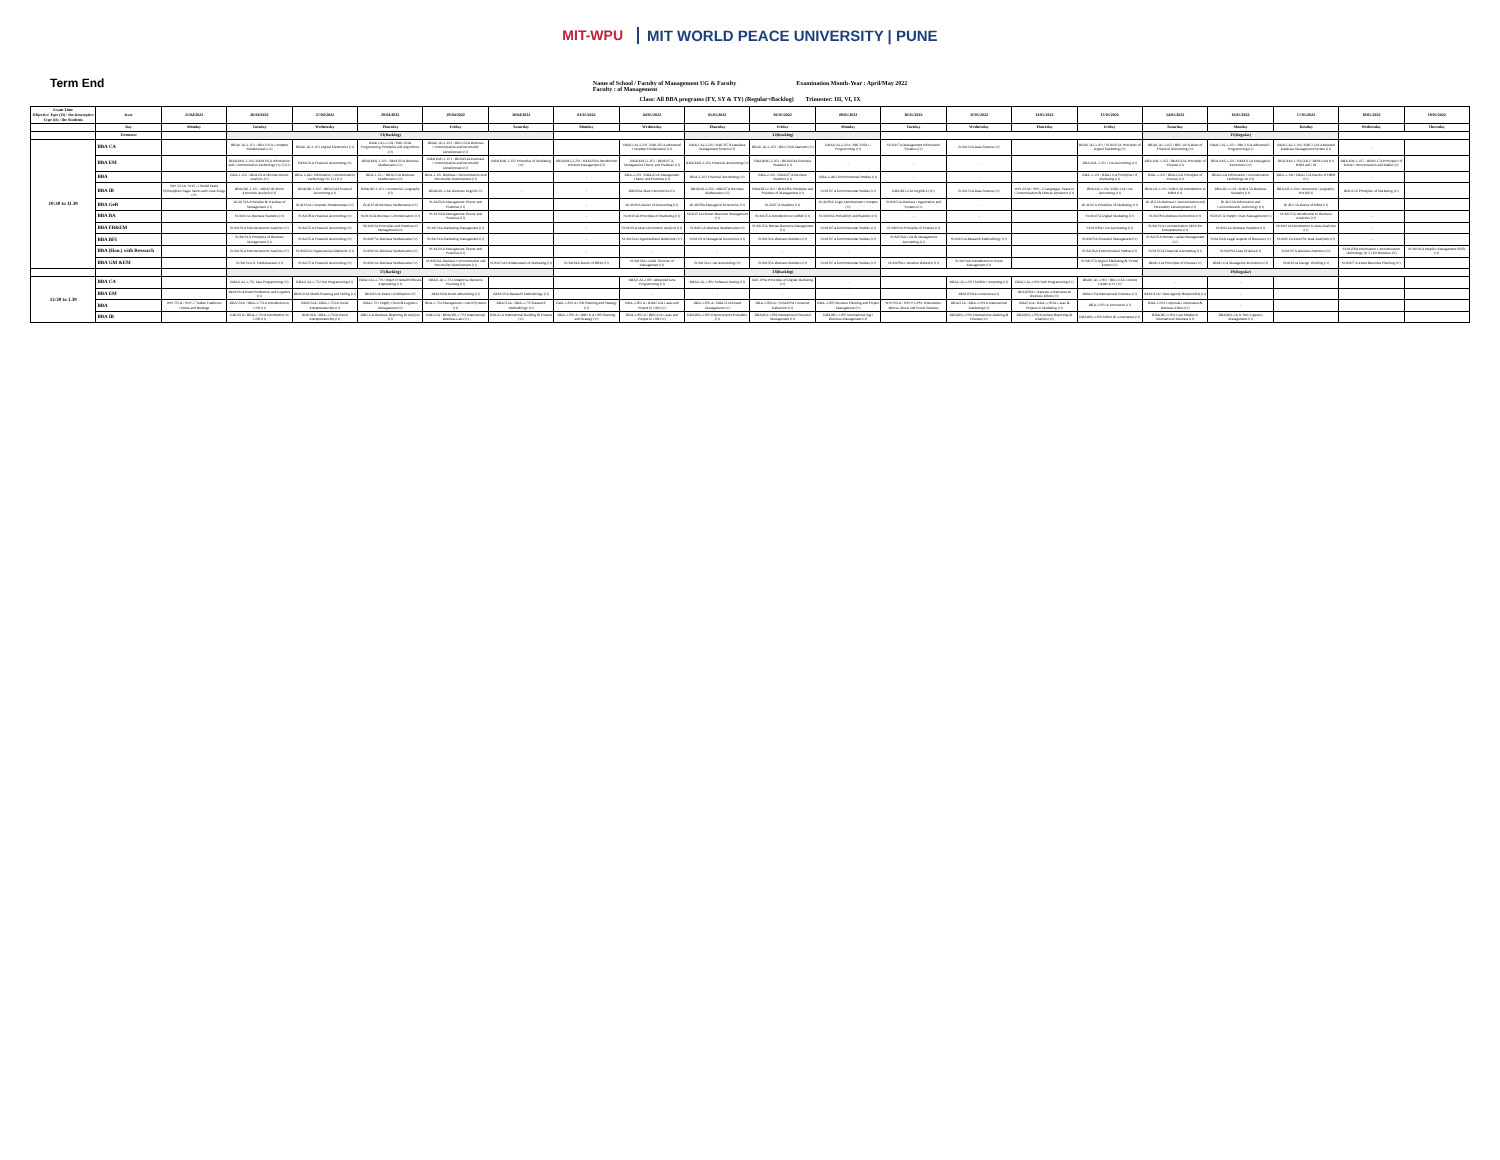MIT-WPU
MIT WORLD PEACE UNIVERSITY | PUNE
Term End
Name of School / Faculty of Management UG & Faculty
Faculty : of Management
Examination Month-Year : April/May 2022
Class: All BBA programs (FY, SY & TY) (Regular+Backlog) Trimester: III, VI, IX
| Exam Time Objective Type (O) / the Descriptive Type (D) / the Students | Date | 25/04/2022 | 26/04/2022 | 27/04/2022 | 28/04/2022 | 29/04/2022 | 30/04/2022 | 02/05/2022 | 04/05/2022 | 05/05/2022 | 06/05/2022 | 09/05/2022 | 10/05/2022 | 11/05/2022 | 12/05/2022 | 13/05/2022 | 14/05/2022 | 16/05/2022 | 17/05/2022 | 18/05/2022 | 19/05/2022 |
| --- | --- | --- | --- | --- | --- | --- | --- | --- | --- | --- | --- | --- | --- | --- | --- | --- | --- | --- | --- | --- | --- |
| | Day | Monday | Tuesday | Wednesday | Thursday | Friday | Saturday | Monday | Wednesday | Thursday | Friday | Monday | Tuesday | Wednesday | Thursday | Friday | Saturday | Monday | Tuesday | Wednesday | Thursday |
| | Trimester | | T1(Backlog) | | | | | | | T2(Backlog) | | | | | | | T3(Regular) | | | | |
| 10:30 to 11.30 | BBA CA | | BBA(CA)-1-101 / BBC101A Computer Fundamentals (O) | BBA(CA)-1-103 Digital Electronics (O) | BBA(CA)-1-104 / BBC104A Programming Principles and Algorithms (O) | BBA(CA)-1-102 / BBC102A Business Communication and Personality Development (O) | | | BBA(CA)-2-201 / BBC201A Advanced Computer Fundamental (O) | BBA(CA)-2-203 / BBC207A Database Management System (O) | BBA(CA)-2-202 / BBC106A Statistics (O) | BBA(CA)-2-204 / BBC108A C Programming (O) | SUM107A Management Information Systems (O) | SUM103A Data Science (O) | | BBA(CA)-3-301 / SUM301A Principles of Digital Marketing (O) | BBA(CA)-3-302 / BBC310A Basic of Financial Accounting (O) | BBA(CA)-3-303 / BBC311A Advanced C Programming (O) | BBA(CA)-3-304 / BBC312A Advanced Database Management System (O) | - | |
| | BBA EM | | BBA(EM)-1-104 / BEM101A Information and Communication Technology (ICT) (O) | BEM102A Financial Accounting (O) | BBA(EM)-1-103 / BEM103A Business Mathematics (O) | BBA(EM)-1-101 / BEM104A Business Communication and Personality Development (O) | BBA(EM)-1-102 Principles of Marketing (O) | BBA(EM)-2-201 / BEM201A Introduction to Event Management (O) | BBA(EM)-2-203 / BEM207A Management Theory and Practices (O) | BBA(EM)-2-204 Financial Accounting (O) | BBA(EM)-2-202 / BEM204A Business Statistics (O) | - | - | - | | BBA-EM-3-303 Cost Accounting (O) | BBA-EM-3-302 / BEM312A Principles of Finance (O) | BBA-EM-3-301 / BEM313A Managerial Economics (O) | BBA-EM-3-304 (ZD) / BEM314A (O) HRM and OB | BBA-EM-3-305 / BEM317A Principles Of Event Communication and Media (O) | |
| | BBA | | BBA-1-102 / BBA102A Microeconomic Analysis (O) | BBA-1-AE1 Information Communication Technology (ICT)-I (O) | BBA-1-103 / BBA103A Business Mathematics (O) | BBA-1-101 Business Communication And Personality Development (O) | | - | BBA-2-201 / BBA203A Management Theory and Practices (O) | BBA-2-202 Financial Accounting (O) | BBA-2-203 / BBA207A Business Statistics (O) | BBA-2-AE2 Environmental Studies (O) | - | - | | BBA-3-301 / BBA311A Principles Of Marketing (O) | BBA-3-302 / BBA312A Principles of Finance (O) | BBA314A Information Communication Technology-III (O) | BBA-3-304 / BBA315A Basics Of HRM (O) | - | |
| | BBA IB | WPC101A / WPC-1 World Peace Philosophers Sages Saints and Great Kings (O) | BBA(IB)-1-101 / BIB101B Micro Economic Analysis (O) | BBA(IB)-1-102 / BIB102A Financial Accounting (O) | BBA(IB)-1-103 Commercial Geography (O) | BBA(IB)-1-AE Business English (O) | - | - | BIB206A Macro Economics (O) | BBA(IB)-2-202 / BIB207A Business Mathematics (O) | BBA(IB)-2-203 / BIB208A Principles and Practices of Management (O) | SUM107A Environmental Studies (O) | BBA(IB)-2-EI English-II (O) | SUM103A Data Science (O) | WPC202A / WPC-2 Languages, Peace in Communication & Human Dynamics (O) | BBA-IB-3-304 / BIB313A Cost Accounting (O) | BBA-IB-3-303 / BIB314A Introduction to HRM (O) | BBA-IB-3-302 / BIB315A Business Statistics (O) | BBA-IB-3-304 Commercial Geography-World (O) | BIB315A Principles of Marketing (O) | |
| | BBA GeB | | BGB101A Principles & Practices of Management (O) | BGB102A Computer Fundamentals (O) | BGB103B Business Mathematics (O) | SUM202A Management Theory and Practices (O) | | - | BGB206A Basics of Accounting (O) | BGB208A Managerial Economics (O) | BGB207A Statistics (O) | BGB209A Logic Development Concepts (O) | SUM103A Business Organization and Systems (O) | - | | BGB310A Principles of Marketing (O) | BGB311A Business Communication and Personality Development (O) | BGB312A Information and Communication Technology (O) | BGB313A Basics of HRM (O) | | |
| | BBA BA | | SUM103A Business Statistics (O) | SUM108A Financial Accounting (O) | SUM102A Business Communication (O) | SUM102A Management Theory and Practices (O) | | - | SUM104A Principles of Marketing (O) | SUM101A Human Resource Management (O) | SUM105A Introduction to DBMS (O) | SUM106A Probability and Statistics (O) | - | - | | SUM107A Digital Marketing (O) | SUM109A Business Economics (O) | SUM107A Supply Chain Management (O) | SUM107A Introduction to Business Analytics (O) | - | |
| | BBA FB&EM | | SUM102A Microeconomic Analysis (O) | SUM105A Financial Accounting (O) | SUM102A Principles and Practices of Management (O) | SUM101A Marketing Management (O) | | - | SUM101A Macro Economic Analysis (O) | SUM103A Business Mathematics (O) | SUM105A Human Resource Management (O) | SUM107A Environmental Studies (O) | SUM106A Principles of Finance (O) | | | SUM108A Cost Accounting (O) | SUM101A Communication Skills for Entrepreneurs (O) | SUM102A Business Statistics (O) | SUM101A Introduction to Data Analytics (O) | - | |
| | BBA BFI | | SUM101A Principles of Business Management (O) | SUM105A Financial Accounting (O) | SUM107A Business Mathematics (O) | SUM101A Marketing Management (O) | | - | SUM102A Organizational Behaviour (O) | SUM101A Managerial Economics (O) | SUM103A Business Statistics (O) | SUM107A Environmental Studies (O) | SUM106A Cost & Management Accounting (O) | SUM103A Research Methodology (O) | | SUM109A Financial Management (O) | SUM105A Human Capital Management (O) | SUM102A Legal Aspects of Business (O) | SUM101A Excel for Data Analytics (O) | - | |
| | BBA (Hon.) with Research | | SUM102A Microeconomic Analysis (O) | SUM202A Organizational Behavior (O) | SUM103A Business Mathematics (O) | SUM101A Management Theory and Practices (O) | | - | - | - | - | - | | | | SUM106A Environmental Studies (O) | SUM105A Financial Accounting (O) | SUM109A Data Science (O) | SUM107A Business Statistics (O) | SUM108A Information Communication Technology (ICT) for Business (O) | SUM106A People's Management Skills (O) |
| | BBA GM &EM | | SUM101A IT Fundamentals (O) | SUM107A Financial Accounting (O) | SUM103A Business Mathematics (O) | SUM104A Business Communication and Personality Development (O) | SUM101A Fundamentals of Marketing (O) | SUM204A Basics of HRM (O) | SUM104A Global Theories of Management (O) | SUM102A Cost Accounting (O) | SUM105A Business Statistics (O) | SUM107A Environmental Studies (O) | SUM108A Consumer Behavior (O) | SUM104A Introduction to Event Management (O) | | SUM107A Digital Marketing & Virtual Events (O) | BEM313A Principles of Finance (O) | BEM311A Managerial Economics (O) | SUM103A Design Thinking (O) | SUM107A Event Resource Planning (O) | |
| | | | T7(Backlog) | | | | | | | T8(Backlog) | | | | | | | T9(Regular) | | | | |
| 12:30 to 1.30 | BBA CA | | BBA(CA)-3-701 Java Programming (O) | BBA(CA)-3-702 Net Programming (O) | BBA(CA)-3-703 Object Oriented Software Engineering (O) | BBA(CA)-3-704 Enterprise Resource Planning (O) | | | BBA(CA)-3-801 Advanced Java Programming (O) | BBA(CA)-3-802 Software Testing (O) | BBC109A Principles of Digital Marketing (O) | - | | BBA(CA)-3-901 Mobile Computing (O) | BBA(CA)-3-902 Web Programming (O) | BBA(CA)-3-903 / BBC311A Current Trends in IT (O) | - | - | | | |
| | BBA EM | | BEM101A Event Production and Logistics (O) | BEM102A Media Planning and Selling (O) | BEM103A Event Coordination (O) | BEM104A Event Advertising (O) | BEM105A Research Methodology (O) | | - | - | - | - | | BEM109A E-commerce (O) | BEM208A Corporate Governance & Business Ethics (O) | BEM310A International Business (O) | BEM311A Client Agency Relationship (O) | - | | | |
| | BBA | WPC701A / WPC-7 Indian Traditions Culture and Heritage | BBA501A / BBA-3-701A Introduction to CSR (O) | BBA502A / BBA-3-702A Social Entrepreneurship (O) | BBA3-703 Supply Chain & Logistics Management (O) | BBA-3-704 Management Control Systems (O) | BBA512A / BBA-3-705 Research Methodology (O) | BBA-3-801 A CSR Planning and Strategy (O) | BBA-3-802 A / BBA512A Cases and Project in CSR (O) | BBA-3-803 A / BBA521A Brand Management (O) | BBA-3-804 A / SUM409A Consumer Behaviour (O) | BBA-3-805 Business Planning and Project Management (O) | WPC901A / WPC9 UPSC Humanities: Ethical, Moral and Social Sciences | BBA211A / BBA-3-901A International Marketing (O) | BBA512A / BBA-3-902A Cases & Projects in Marketing (O) | BBA-3-903 E-commerce (O) | BBA-3-904 Corporate Governance & Business Ethics (O) | - | | | |
| | BBA IB | | BIB101A / BBA-3-701A Introduction to CSR (O) | BIB102A / BBA-3-702A Social Entrepreneurship (O) | BIB311A Business Reporting & Analysis (O) | BIB312A / BBA(IB)-3-704 International Business Law (O) | BIB313A International Banking & Finance (O) | BBA-3-801 A / BIB311A CSR Planning and Strategy (O) | BBA-3-802 A / BIB312A Cases and Project in CSR (O) | BBA(IB)-3-803 Export Import Procedure (O) | BBA(IB)-3-804 International Financial Management (O) | BBA(IB)-3-805 International Agri Business Management (O) | | BBA(IB)-3-901 International Banking & Finance (O) | BBA(IB)-3-902 Business Reporting & Analysis (O) | BBA(IB)-3-903 Ethics & Governance (O) | BBA(IB)-3-904 Case Studies in International Business (O) | BBA(IB)-3-E11 Port Logistics Management (O) | | | |